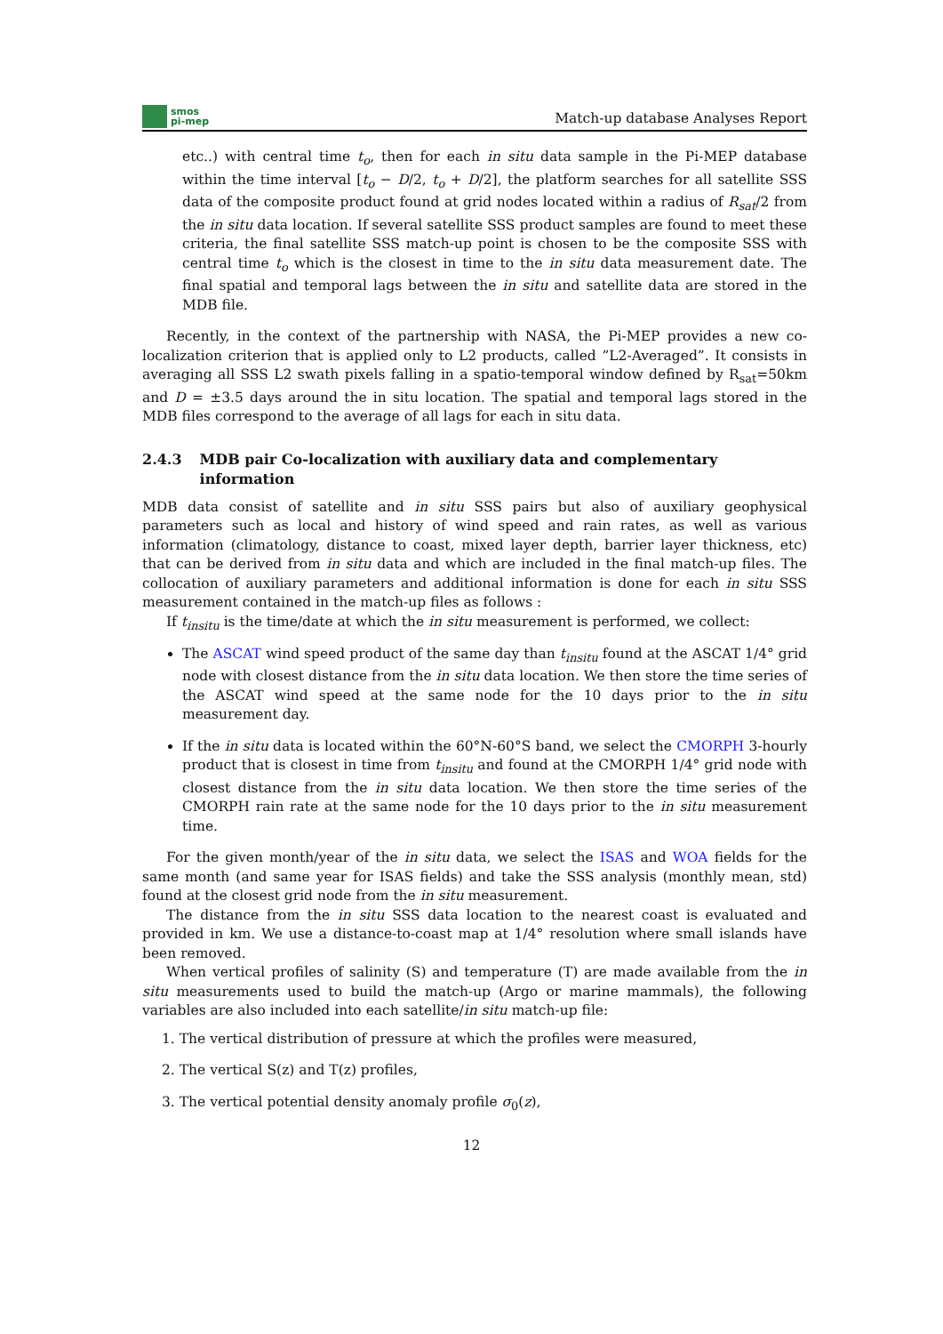smos
pi-mep
Match-up database Analyses Report
etc..) with central time t<sub>o</sub>, then for each in situ data sample in the Pi-MEP database within the time interval [t<sub>o</sub> − D/2, t<sub>o</sub> + D/2], the platform searches for all satellite SSS data of the composite product found at grid nodes located within a radius of R<sub>sat</sub>/2 from the in situ data location. If several satellite SSS product samples are found to meet these criteria, the final satellite SSS match-up point is chosen to be the composite SSS with central time t<sub>o</sub> which is the closest in time to the in situ data measurement date. The final spatial and temporal lags between the in situ and satellite data are stored in the MDB file.
Recently, in the context of the partnership with NASA, the Pi-MEP provides a new co-localization criterion that is applied only to L2 products, called ”L2-Averaged”. It consists in averaging all SSS L2 swath pixels falling in a spatio-temporal window defined by R<sub>sat</sub>=50km and D = ±3.5 days around the in situ location. The spatial and temporal lags stored in the MDB files correspond to the average of all lags for each in situ data.
2.4.3 MDB pair Co-localization with auxiliary data and complementary information
MDB data consist of satellite and in situ SSS pairs but also of auxiliary geophysical parameters such as local and history of wind speed and rain rates, as well as various information (climatology, distance to coast, mixed layer depth, barrier layer thickness, etc) that can be derived from in situ data and which are included in the final match-up files. The collocation of auxiliary parameters and additional information is done for each in situ SSS measurement contained in the match-up files as follows :
If t<sub>insitu</sub> is the time/date at which the in situ measurement is performed, we collect:
The ASCAT wind speed product of the same day than t<sub>insitu</sub> found at the ASCAT 1/4° grid node with closest distance from the in situ data location. We then store the time series of the ASCAT wind speed at the same node for the 10 days prior to the in situ measurement day.
If the in situ data is located within the 60°N-60°S band, we select the CMORPH 3-hourly product that is closest in time from t<sub>insitu</sub> and found at the CMORPH 1/4° grid node with closest distance from the in situ data location. We then store the time series of the CMORPH rain rate at the same node for the 10 days prior to the in situ measurement time.
For the given month/year of the in situ data, we select the ISAS and WOA fields for the same month (and same year for ISAS fields) and take the SSS analysis (monthly mean, std) found at the closest grid node from the in situ measurement.
The distance from the in situ SSS data location to the nearest coast is evaluated and provided in km. We use a distance-to-coast map at 1/4° resolution where small islands have been removed.
When vertical profiles of salinity (S) and temperature (T) are made available from the in situ measurements used to build the match-up (Argo or marine mammals), the following variables are also included into each satellite/in situ match-up file:
1. The vertical distribution of pressure at which the profiles were measured,
2. The vertical S(z) and T(z) profiles,
3. The vertical potential density anomaly profile σ<sub>0</sub>(z),
12